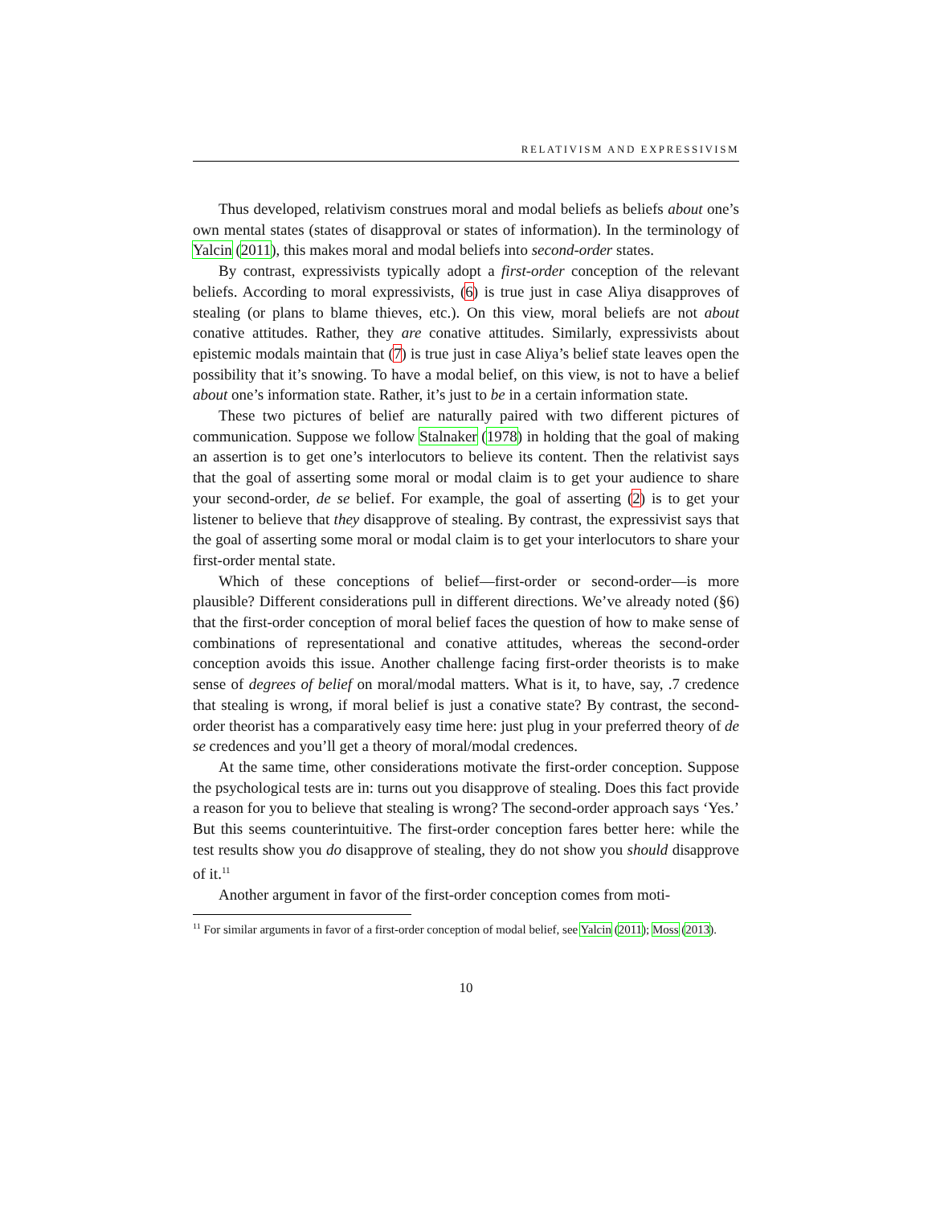RELATIVISM AND EXPRESSIVISM
Thus developed, relativism construes moral and modal beliefs as beliefs about one’s own mental states (states of disapproval or states of information). In the terminology of Yalcin (2011), this makes moral and modal beliefs into second-order states.
By contrast, expressivists typically adopt a first-order conception of the relevant beliefs. According to moral expressivists, (6) is true just in case Aliya disapproves of stealing (or plans to blame thieves, etc.). On this view, moral beliefs are not about conative attitudes. Rather, they are conative attitudes. Similarly, expressivists about epistemic modals maintain that (7) is true just in case Aliya’s belief state leaves open the possibility that it’s snowing. To have a modal belief, on this view, is not to have a belief about one’s information state. Rather, it’s just to be in a certain information state.
These two pictures of belief are naturally paired with two different pictures of communication. Suppose we follow Stalnaker (1978) in holding that the goal of making an assertion is to get one’s interlocutors to believe its content. Then the relativist says that the goal of asserting some moral or modal claim is to get your audience to share your second-order, de se belief. For example, the goal of asserting (2) is to get your listener to believe that they disapprove of stealing. By contrast, the expressivist says that the goal of asserting some moral or modal claim is to get your interlocutors to share your first-order mental state.
Which of these conceptions of belief—first-order or second-order—is more plausible? Different considerations pull in different directions. We’ve already noted (§6) that the first-order conception of moral belief faces the question of how to make sense of combinations of representational and conative attitudes, whereas the second-order conception avoids this issue. Another challenge facing first-order theorists is to make sense of degrees of belief on moral/modal matters. What is it, to have, say, .7 credence that stealing is wrong, if moral belief is just a conative state? By contrast, the second-order theorist has a comparatively easy time here: just plug in your preferred theory of de se credences and you’ll get a theory of moral/modal credences.
At the same time, other considerations motivate the first-order conception. Suppose the psychological tests are in: turns out you disapprove of stealing. Does this fact provide a reason for you to believe that stealing is wrong? The second-order approach says ‘Yes.’ But this seems counterintuitive. The first-order conception fares better here: while the test results show you do disapprove of stealing, they do not show you should disapprove of it.<sup>11</sup>
Another argument in favor of the first-order conception comes from moti-
<sup>11</sup> For similar arguments in favor of a first-order conception of modal belief, see Yalcin (2011); Moss (2013).
10